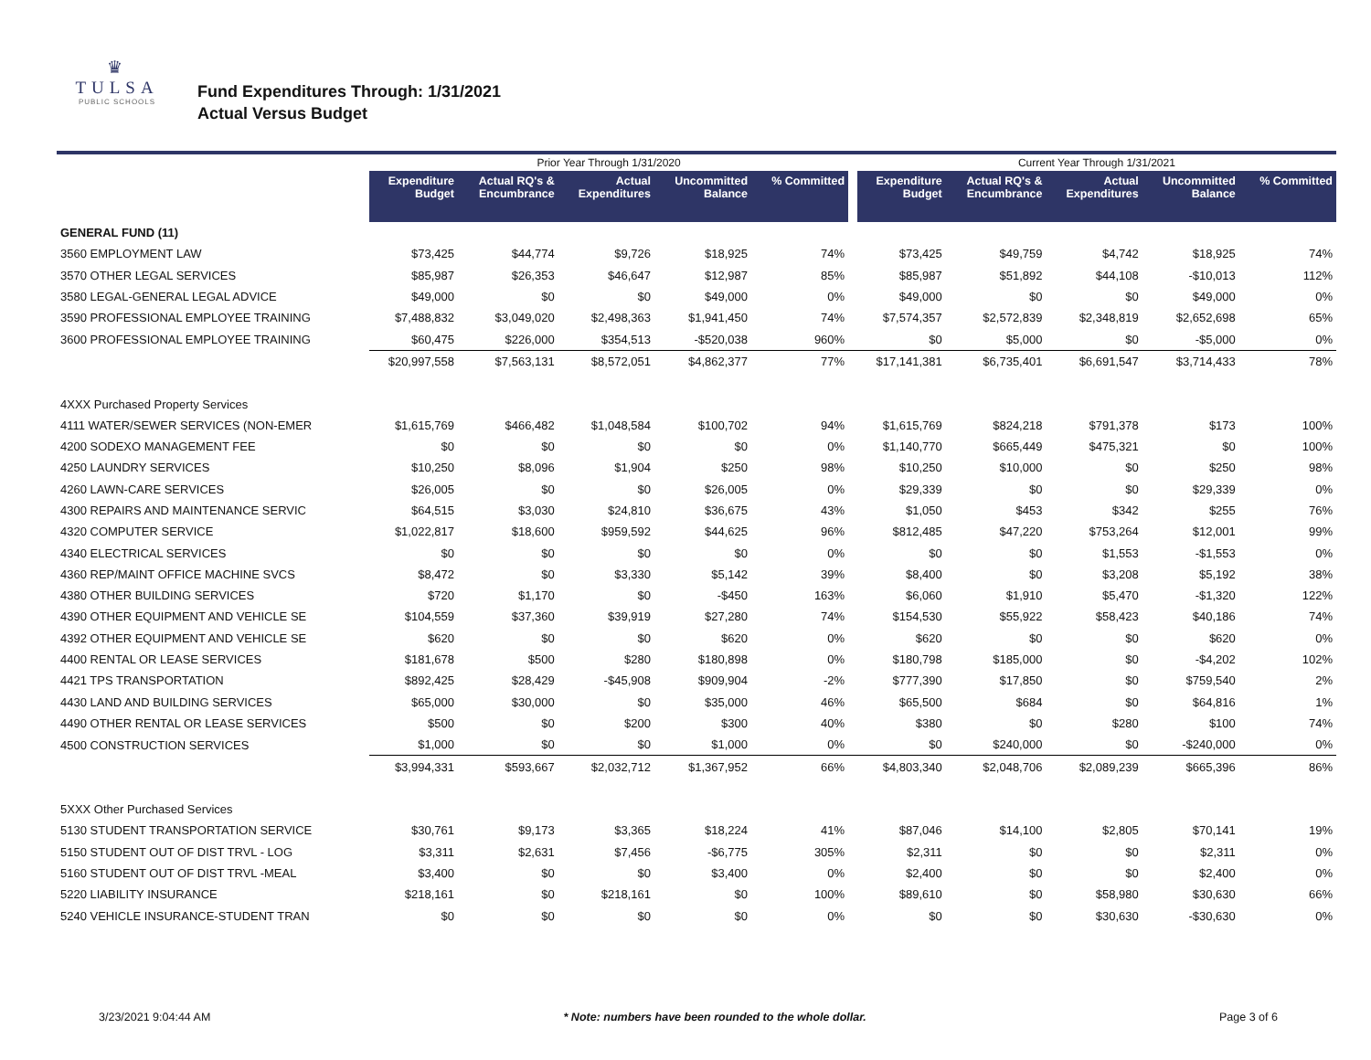♛
TULSA
PUBLIC SCHOOLS
Fund Expenditures Through: 1/31/2021
Actual Versus Budget
| | Prior Year Through 1/31/2020 | | | | | | Current Year Through 1/31/2021 | | | | |
| --- | --- | --- | --- | --- | --- | --- | --- | --- | --- | --- | --- |
| | Expenditure Budget | Actual RQ's & Encumbrance | Actual Expenditures | Uncommitted Balance | % Committed | | Expenditure Budget | Actual RQ's & Encumbrance | Actual Expenditures | Uncommitted Balance | % Committed |
| GENERAL FUND (11) | | | | | | | | | | | |
| 3560 EMPLOYMENT LAW | $73,425 | $44,774 | $9,726 | $18,925 | 74% | | $73,425 | $49,759 | $4,742 | $18,925 | 74% |
| 3570 OTHER LEGAL SERVICES | $85,987 | $26,353 | $46,647 | $12,987 | 85% | | $85,987 | $51,892 | $44,108 | -$10,013 | 112% |
| 3580 LEGAL-GENERAL LEGAL ADVICE | $49,000 | $0 | $0 | $49,000 | 0% | | $49,000 | $0 | $0 | $49,000 | 0% |
| 3590 PROFESSIONAL EMPLOYEE TRAINING | $7,488,832 | $3,049,020 | $2,498,363 | $1,941,450 | 74% | | $7,574,357 | $2,572,839 | $2,348,819 | $2,652,698 | 65% |
| 3600 PROFESSIONAL EMPLOYEE TRAINING | $60,475 | $226,000 | $354,513 | -$520,038 | 960% | | $0 | $5,000 | $0 | -$5,000 | 0% |
| | $20,997,558 | $7,563,131 | $8,572,051 | $4,862,377 | 77% | | $17,141,381 | $6,735,401 | $6,691,547 | $3,714,433 | 78% |
| 4XXX Purchased Property Services | | | | | | | | | | | |
| 4111 WATER/SEWER SERVICES (NON-EMER | $1,615,769 | $466,482 | $1,048,584 | $100,702 | 94% | | $1,615,769 | $824,218 | $791,378 | $173 | 100% |
| 4200 SODEXO MANAGEMENT FEE | $0 | $0 | $0 | $0 | 0% | | $1,140,770 | $665,449 | $475,321 | $0 | 100% |
| 4250 LAUNDRY SERVICES | $10,250 | $8,096 | $1,904 | $250 | 98% | | $10,250 | $10,000 | $0 | $250 | 98% |
| 4260 LAWN-CARE SERVICES | $26,005 | $0 | $0 | $26,005 | 0% | | $29,339 | $0 | $0 | $29,339 | 0% |
| 4300 REPAIRS AND MAINTENANCE SERVIC | $64,515 | $3,030 | $24,810 | $36,675 | 43% | | $1,050 | $453 | $342 | $255 | 76% |
| 4320 COMPUTER SERVICE | $1,022,817 | $18,600 | $959,592 | $44,625 | 96% | | $812,485 | $47,220 | $753,264 | $12,001 | 99% |
| 4340 ELECTRICAL SERVICES | $0 | $0 | $0 | $0 | 0% | | $0 | $0 | $1,553 | -$1,553 | 0% |
| 4360 REP/MAINT OFFICE MACHINE SVCS | $8,472 | $0 | $3,330 | $5,142 | 39% | | $8,400 | $0 | $3,208 | $5,192 | 38% |
| 4380 OTHER BUILDING SERVICES | $720 | $1,170 | $0 | -$450 | 163% | | $6,060 | $1,910 | $5,470 | -$1,320 | 122% |
| 4390 OTHER EQUIPMENT AND VEHICLE SE | $104,559 | $37,360 | $39,919 | $27,280 | 74% | | $154,530 | $55,922 | $58,423 | $40,186 | 74% |
| 4392 OTHER EQUIPMENT AND VEHICLE SE | $620 | $0 | $0 | $620 | 0% | | $620 | $0 | $0 | $620 | 0% |
| 4400 RENTAL OR LEASE SERVICES | $181,678 | $500 | $280 | $180,898 | 0% | | $180,798 | $185,000 | $0 | -$4,202 | 102% |
| 4421 TPS TRANSPORTATION | $892,425 | $28,429 | -$45,908 | $909,904 | -2% | | $777,390 | $17,850 | $0 | $759,540 | 2% |
| 4430 LAND AND BUILDING SERVICES | $65,000 | $30,000 | $0 | $35,000 | 46% | | $65,500 | $684 | $0 | $64,816 | 1% |
| 4490 OTHER RENTAL OR LEASE SERVICES | $500 | $0 | $200 | $300 | 40% | | $380 | $0 | $280 | $100 | 74% |
| 4500 CONSTRUCTION SERVICES | $1,000 | $0 | $0 | $1,000 | 0% | | $0 | $240,000 | $0 | -$240,000 | 0% |
| | $3,994,331 | $593,667 | $2,032,712 | $1,367,952 | 66% | | $4,803,340 | $2,048,706 | $2,089,239 | $665,396 | 86% |
| 5XXX Other Purchased Services | | | | | | | | | | | |
| 5130 STUDENT TRANSPORTATION SERVICE | $30,761 | $9,173 | $3,365 | $18,224 | 41% | | $87,046 | $14,100 | $2,805 | $70,141 | 19% |
| 5150 STUDENT OUT OF DIST TRVL - LOG | $3,311 | $2,631 | $7,456 | -$6,775 | 305% | | $2,311 | $0 | $0 | $2,311 | 0% |
| 5160 STUDENT OUT OF DIST TRVL -MEAL | $3,400 | $0 | $0 | $3,400 | 0% | | $2,400 | $0 | $0 | $2,400 | 0% |
| 5220 LIABILITY INSURANCE | $218,161 | $0 | $218,161 | $0 | 100% | | $89,610 | $0 | $58,980 | $30,630 | 66% |
| 5240 VEHICLE INSURANCE-STUDENT TRAN | $0 | $0 | $0 | $0 | 0% | | $0 | $0 | $30,630 | -$30,630 | 0% |
3/23/2021 9:04:44 AM * Note: numbers have been rounded to the whole dollar. Page 3 of 6